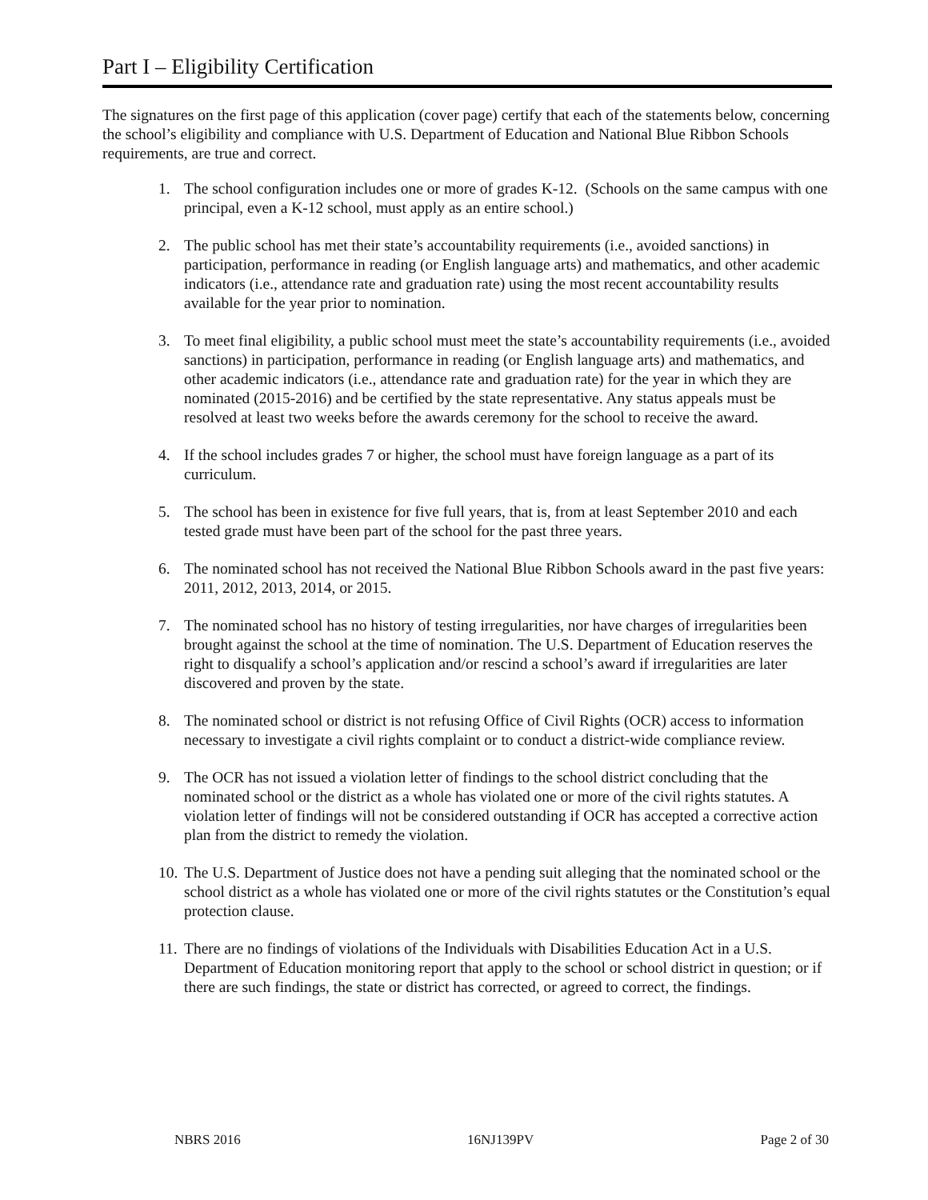Part I – Eligibility Certification
The signatures on the first page of this application (cover page) certify that each of the statements below, concerning the school’s eligibility and compliance with U.S. Department of Education and National Blue Ribbon Schools requirements, are true and correct.
1. The school configuration includes one or more of grades K-12. (Schools on the same campus with one principal, even a K-12 school, must apply as an entire school.)
2. The public school has met their state’s accountability requirements (i.e., avoided sanctions) in participation, performance in reading (or English language arts) and mathematics, and other academic indicators (i.e., attendance rate and graduation rate) using the most recent accountability results available for the year prior to nomination.
3. To meet final eligibility, a public school must meet the state’s accountability requirements (i.e., avoided sanctions) in participation, performance in reading (or English language arts) and mathematics, and other academic indicators (i.e., attendance rate and graduation rate) for the year in which they are nominated (2015-2016) and be certified by the state representative. Any status appeals must be resolved at least two weeks before the awards ceremony for the school to receive the award.
4. If the school includes grades 7 or higher, the school must have foreign language as a part of its curriculum.
5. The school has been in existence for five full years, that is, from at least September 2010 and each tested grade must have been part of the school for the past three years.
6. The nominated school has not received the National Blue Ribbon Schools award in the past five years: 2011, 2012, 2013, 2014, or 2015.
7. The nominated school has no history of testing irregularities, nor have charges of irregularities been brought against the school at the time of nomination. The U.S. Department of Education reserves the right to disqualify a school’s application and/or rescind a school’s award if irregularities are later discovered and proven by the state.
8. The nominated school or district is not refusing Office of Civil Rights (OCR) access to information necessary to investigate a civil rights complaint or to conduct a district-wide compliance review.
9. The OCR has not issued a violation letter of findings to the school district concluding that the nominated school or the district as a whole has violated one or more of the civil rights statutes. A violation letter of findings will not be considered outstanding if OCR has accepted a corrective action plan from the district to remedy the violation.
10. The U.S. Department of Justice does not have a pending suit alleging that the nominated school or the school district as a whole has violated one or more of the civil rights statutes or the Constitution’s equal protection clause.
11. There are no findings of violations of the Individuals with Disabilities Education Act in a U.S. Department of Education monitoring report that apply to the school or school district in question; or if there are such findings, the state or district has corrected, or agreed to correct, the findings.
NBRS 2016 16NJ139PV Page 2 of 30